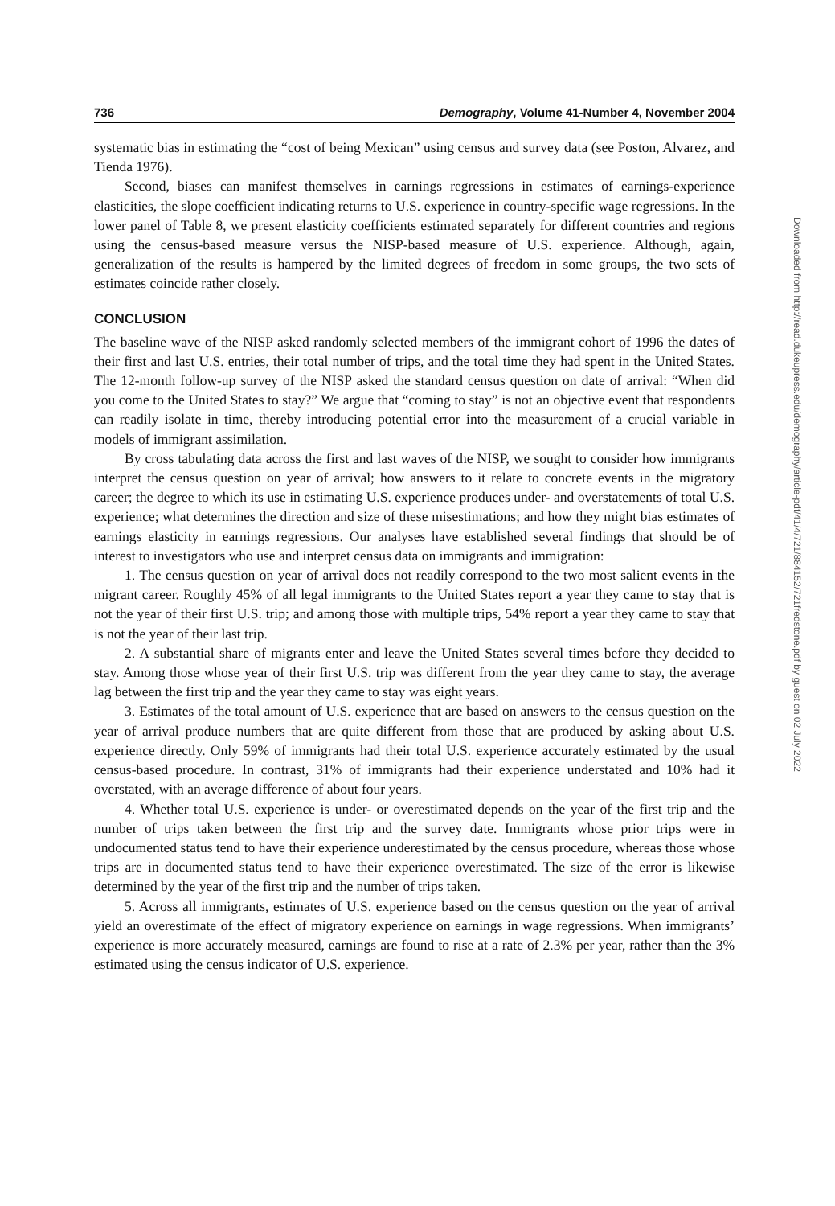736 Demography, Volume 41-Number 4, November 2004
systematic bias in estimating the “cost of being Mexican” using census and survey data (see Poston, Alvarez, and Tienda 1976).
Second, biases can manifest themselves in earnings regressions in estimates of earnings-experience elasticities, the slope coefficient indicating returns to U.S. experience in country-specific wage regressions. In the lower panel of Table 8, we present elasticity coefficients estimated separately for different countries and regions using the census-based measure versus the NISP-based measure of U.S. experience. Although, again, generalization of the results is hampered by the limited degrees of freedom in some groups, the two sets of estimates coincide rather closely.
CONCLUSION
The baseline wave of the NISP asked randomly selected members of the immigrant cohort of 1996 the dates of their first and last U.S. entries, their total number of trips, and the total time they had spent in the United States. The 12-month follow-up survey of the NISP asked the standard census question on date of arrival: “When did you come to the United States to stay?” We argue that “coming to stay” is not an objective event that respondents can readily isolate in time, thereby introducing potential error into the measurement of a crucial variable in models of immigrant assimilation.
By cross tabulating data across the first and last waves of the NISP, we sought to consider how immigrants interpret the census question on year of arrival; how answers to it relate to concrete events in the migratory career; the degree to which its use in estimating U.S. experience produces under- and overstatements of total U.S. experience; what determines the direction and size of these misestimations; and how they might bias estimates of earnings elasticity in earnings regressions. Our analyses have established several findings that should be of interest to investigators who use and interpret census data on immigrants and immigration:
1. The census question on year of arrival does not readily correspond to the two most salient events in the migrant career. Roughly 45% of all legal immigrants to the United States report a year they came to stay that is not the year of their first U.S. trip; and among those with multiple trips, 54% report a year they came to stay that is not the year of their last trip.
2. A substantial share of migrants enter and leave the United States several times before they decided to stay. Among those whose year of their first U.S. trip was different from the year they came to stay, the average lag between the first trip and the year they came to stay was eight years.
3. Estimates of the total amount of U.S. experience that are based on answers to the census question on the year of arrival produce numbers that are quite different from those that are produced by asking about U.S. experience directly. Only 59% of immigrants had their total U.S. experience accurately estimated by the usual census-based procedure. In contrast, 31% of immigrants had their experience understated and 10% had it overstated, with an average difference of about four years.
4. Whether total U.S. experience is under- or overestimated depends on the year of the first trip and the number of trips taken between the first trip and the survey date. Immigrants whose prior trips were in undocumented status tend to have their experience underestimated by the census procedure, whereas those whose trips are in documented status tend to have their experience overestimated. The size of the error is likewise determined by the year of the first trip and the number of trips taken.
5. Across all immigrants, estimates of U.S. experience based on the census question on the year of arrival yield an overestimate of the effect of migratory experience on earnings in wage regressions. When immigrants’ experience is more accurately measured, earnings are found to rise at a rate of 2.3% per year, rather than the 3% estimated using the census indicator of U.S. experience.
Downloaded from http://read.dukeupress.edu/demography/article-pdf/41/4/721/884152/721fredstone.pdf by guest on 02 July 2022